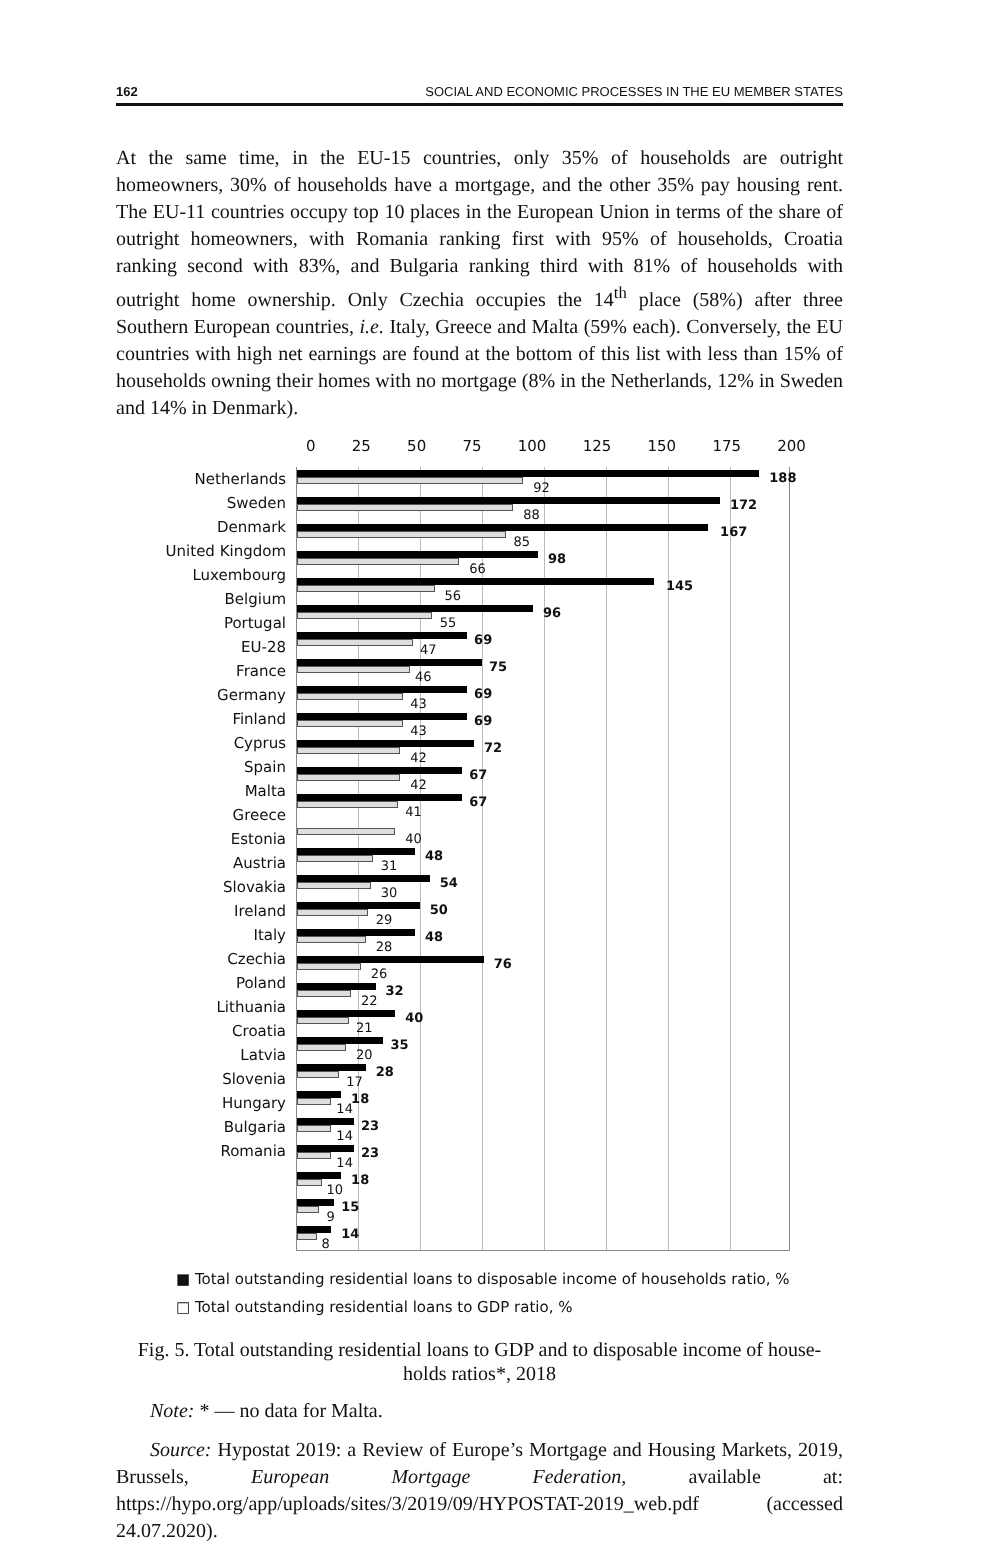162 SOCIAL AND ECONOMIC PROCESSES IN THE EU MEMBER STATES
At the same time, in the EU-15 countries, only 35% of households are outright homeowners, 30% of households have a mortgage, and the other 35% pay housing rent. The EU-11 countries occupy top 10 places in the European Union in terms of the share of outright homeowners, with Romania ranking first with 95% of households, Croatia ranking second with 83%, and Bulgaria ranking third with 81% of households with outright home ownership. Only Czechia occupies the 14<sup>th</sup> place (58%) after three Southern European countries, i.e. Italy, Greece and Malta (59% each). Conversely, the EU countries with high net earnings are found at the bottom of this list with less than 15% of households owning their homes with no mortgage (8% in the Netherlands, 12% in Sweden and 14% in Denmark).
0 25 50 75 100 125 150 175 200
Netherlands
Sweden
Denmark
United Kingdom
Luxembourg
Belgium
Portugal
EU-28
France
Germany
Finland
Cyprus
Spain
Malta
Greece
Estonia
Austria
Slovakia
Ireland
Italy
Czechia
Poland
Lithuania
Croatia
Latvia
Slovenia
Hungary
Bulgaria
Romania
188
92
172
88
167
85
98
66
145
56
96
55
69
47
75
46
69
43
69
43
72
42
67
42
67
41
40
48
31
54
30
50
29
48
28
76
26
32
22
40
21
35
20
28
17
18
14
23
14
23
14
18
10
15
9
14
8
■ Total outstanding residential loans to disposable income of households ratio, %
□ Total outstanding residential loans to GDP ratio, %
Fig. 5. Total outstanding residential loans to GDP and to disposable income of house-
holds ratios*, 2018
Note: * — no data for Malta.
Source: Hypostat 2019: a Review of Europe’s Mortgage and Housing Markets, 2019, Brussels, European Mortgage Federation, available at: https://hypo.org/app/uploads/sites/3/2019/09/HYPOSTAT-2019_web.pdf (accessed 24.07.2020).